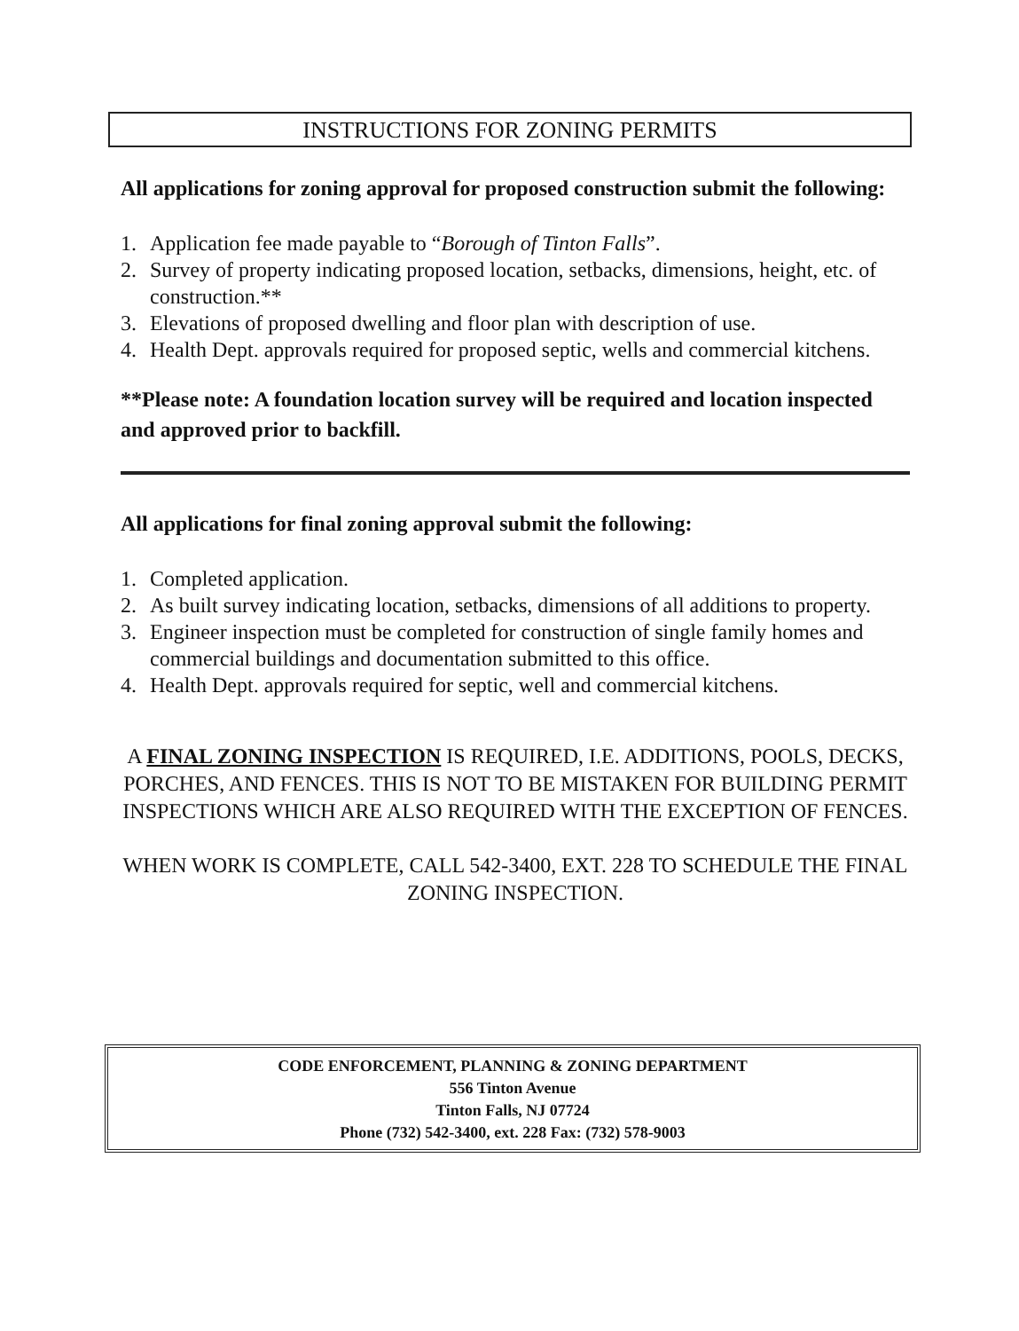INSTRUCTIONS FOR ZONING PERMITS
All applications for zoning approval for proposed construction submit the following:
1. Application fee made payable to “Borough of Tinton Falls”.
2. Survey of property indicating proposed location, setbacks, dimensions, height, etc. of construction.**
3. Elevations of proposed dwelling and floor plan with description of use.
4. Health Dept. approvals required for proposed septic, wells and commercial kitchens.
**Please note: A foundation location survey will be required and location inspected and approved prior to backfill.
All applications for final zoning approval submit the following:
1. Completed application.
2. As built survey indicating location, setbacks, dimensions of all additions to property.
3. Engineer inspection must be completed for construction of single family homes and commercial buildings and documentation submitted to this office.
4. Health Dept. approvals required for septic, well and commercial kitchens.
A FINAL ZONING INSPECTION IS REQUIRED, I.E. ADDITIONS, POOLS, DECKS, PORCHES, AND FENCES. THIS IS NOT TO BE MISTAKEN FOR BUILDING PERMIT INSPECTIONS WHICH ARE ALSO REQUIRED WITH THE EXCEPTION OF FENCES.
WHEN WORK IS COMPLETE, CALL 542-3400, EXT. 228 TO SCHEDULE THE FINAL ZONING INSPECTION.
CODE ENFORCEMENT, PLANNING & ZONING DEPARTMENT
556 Tinton Avenue
Tinton Falls, NJ 07724
Phone (732) 542-3400, ext. 228 Fax: (732) 578-9003